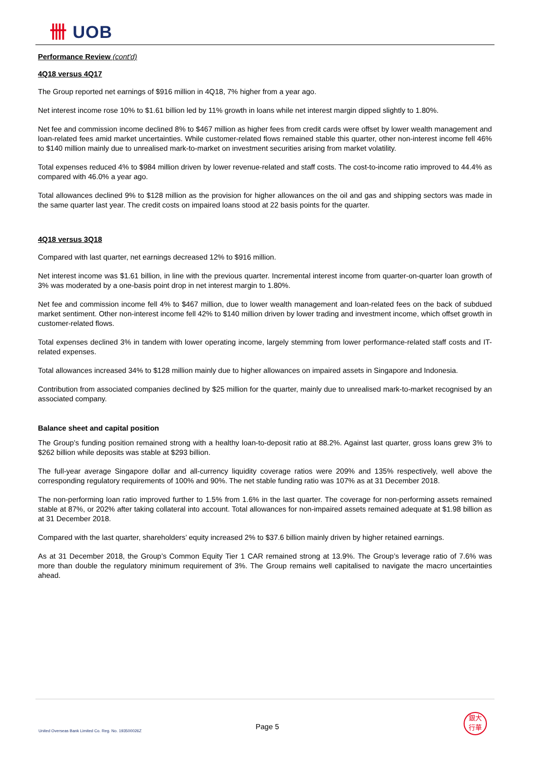卌 UOB
Performance Review (cont'd)
4Q18 versus 4Q17
The Group reported net earnings of $916 million in 4Q18, 7% higher from a year ago.
Net interest income rose 10% to $1.61 billion led by 11% growth in loans while net interest margin dipped slightly to 1.80%.
Net fee and commission income declined 8% to $467 million as higher fees from credit cards were offset by lower wealth management and loan-related fees amid market uncertainties. While customer-related flows remained stable this quarter, other non-interest income fell 46% to $140 million mainly due to unrealised mark-to-market on investment securities arising from market volatility.
Total expenses reduced 4% to $984 million driven by lower revenue-related and staff costs. The cost-to-income ratio improved to 44.4% as compared with 46.0% a year ago.
Total allowances declined 9% to $128 million as the provision for higher allowances on the oil and gas and shipping sectors was made in the same quarter last year. The credit costs on impaired loans stood at 22 basis points for the quarter.
4Q18 versus 3Q18
Compared with last quarter, net earnings decreased 12% to $916 million.
Net interest income was $1.61 billion, in line with the previous quarter. Incremental interest income from quarter-on-quarter loan growth of 3% was moderated by a one-basis point drop in net interest margin to 1.80%.
Net fee and commission income fell 4% to $467 million, due to lower wealth management and loan-related fees on the back of subdued market sentiment. Other non-interest income fell 42% to $140 million driven by lower trading and investment income, which offset growth in customer-related flows.
Total expenses declined 3% in tandem with lower operating income, largely stemming from lower performance-related staff costs and IT-related expenses.
Total allowances increased 34% to $128 million mainly due to higher allowances on impaired assets in Singapore and Indonesia.
Contribution from associated companies declined by $25 million for the quarter, mainly due to unrealised mark-to-market recognised by an associated company.
Balance sheet and capital position
The Group’s funding position remained strong with a healthy loan-to-deposit ratio at 88.2%. Against last quarter, gross loans grew 3% to $262 billion while deposits was stable at $293 billion.
The full-year average Singapore dollar and all-currency liquidity coverage ratios were 209% and 135% respectively, well above the corresponding regulatory requirements of 100% and 90%. The net stable funding ratio was 107% as at 31 December 2018.
The non-performing loan ratio improved further to 1.5% from 1.6% in the last quarter. The coverage for non-performing assets remained stable at 87%, or 202% after taking collateral into account. Total allowances for non-impaired assets remained adequate at $1.98 billion as at 31 December 2018.
Compared with the last quarter, shareholders’ equity increased 2% to $37.6 billion mainly driven by higher retained earnings.
As at 31 December 2018, the Group’s Common Equity Tier 1 CAR remained strong at 13.9%. The Group’s leverage ratio of 7.6% was more than double the regulatory minimum requirement of 3%. The Group remains well capitalised to navigate the macro uncertainties ahead.
United Overseas Bank Limited Co. Reg. No. 193500026Z
Page 5
銀大
行華